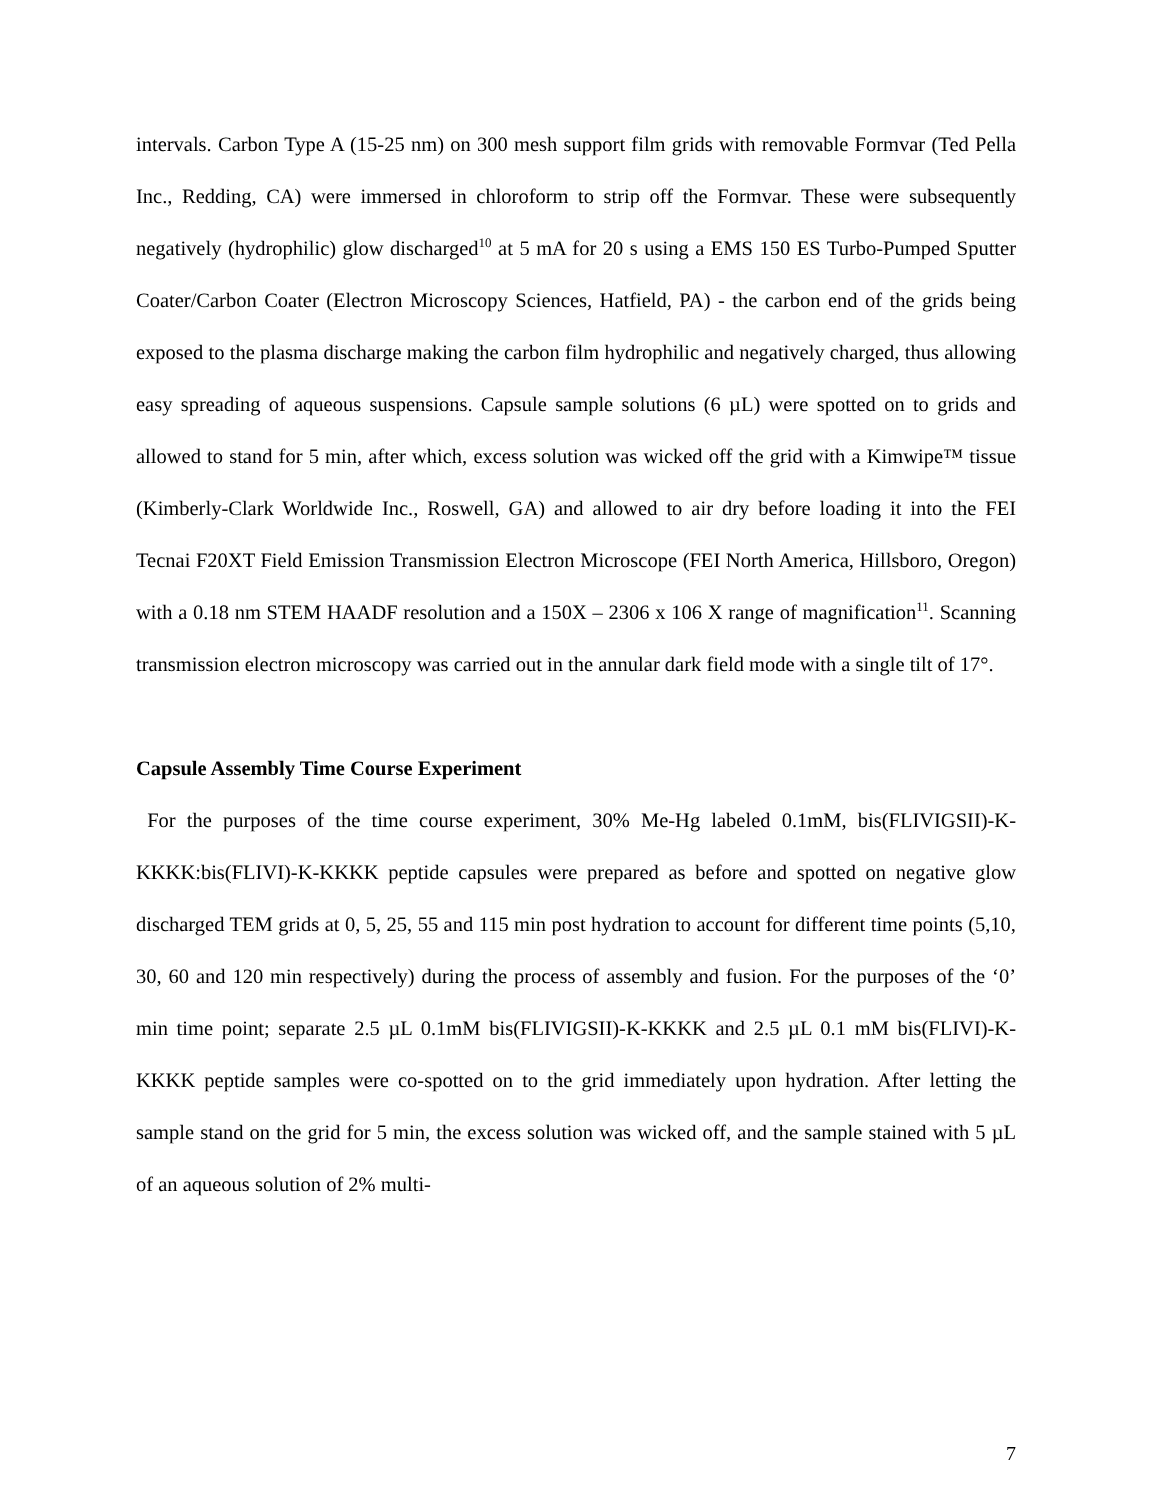intervals. Carbon Type A (15-25 nm) on 300 mesh support film grids with removable Formvar (Ted Pella Inc., Redding, CA) were immersed in chloroform to strip off the Formvar. These were subsequently negatively (hydrophilic) glow discharged<sup>10</sup> at 5 mA for 20 s using a EMS 150 ES Turbo-Pumped Sputter Coater/Carbon Coater (Electron Microscopy Sciences, Hatfield, PA) - the carbon end of the grids being exposed to the plasma discharge making the carbon film hydrophilic and negatively charged, thus allowing easy spreading of aqueous suspensions. Capsule sample solutions (6 µL) were spotted on to grids and allowed to stand for 5 min, after which, excess solution was wicked off the grid with a Kimwipe™ tissue (Kimberly-Clark Worldwide Inc., Roswell, GA) and allowed to air dry before loading it into the FEI Tecnai F20XT Field Emission Transmission Electron Microscope (FEI North America, Hillsboro, Oregon) with a 0.18 nm STEM HAADF resolution and a 150X – 2306 x 106 X range of magnification<sup>11</sup>. Scanning transmission electron microscopy was carried out in the annular dark field mode with a single tilt of 17°.
Capsule Assembly Time Course Experiment
For the purposes of the time course experiment, 30% Me-Hg labeled 0.1mM, bis(FLIVIGSII)-K-KKKK:bis(FLIVI)-K-KKKK peptide capsules were prepared as before and spotted on negative glow discharged TEM grids at 0, 5, 25, 55 and 115 min post hydration to account for different time points (5,10, 30, 60 and 120 min respectively) during the process of assembly and fusion. For the purposes of the ‘0’ min time point; separate 2.5 µL 0.1mM bis(FLIVIGSII)-K-KKKK and 2.5 µL 0.1 mM bis(FLIVI)-K-KKKK peptide samples were co-spotted on to the grid immediately upon hydration. After letting the sample stand on the grid for 5 min, the excess solution was wicked off, and the sample stained with 5 µL of an aqueous solution of 2% multi-
7